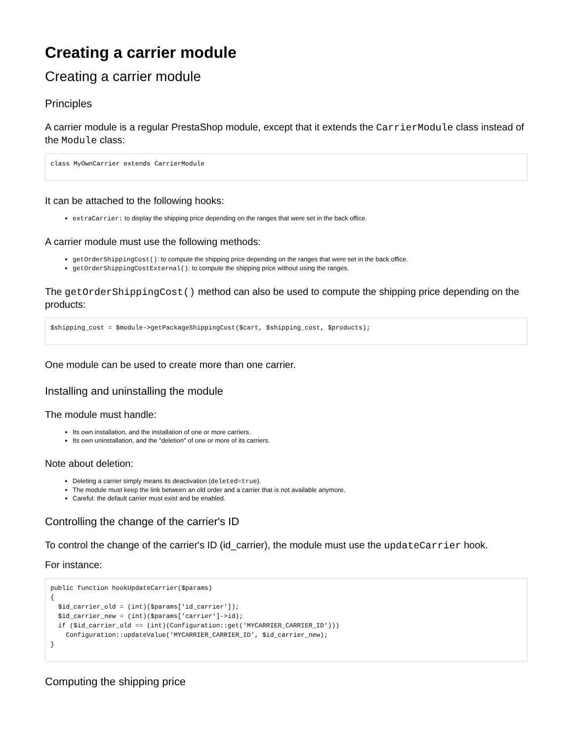Creating a carrier module
Creating a carrier module
Principles
A carrier module is a regular PrestaShop module, except that it extends the CarrierModule class instead of the Module class:
class MyOwnCarrier extends CarrierModule
It can be attached to the following hooks:
extraCarrier: to display the shipping price depending on the ranges that were set in the back office.
A carrier module must use the following methods:
getOrderShippingCost(): to compute the shipping price depending on the ranges that were set in the back office.
getOrderShippingCostExternal(): to compute the shipping price without using the ranges.
The getOrderShippingCost() method can also be used to compute the shipping price depending on the products:
$shipping_cost = $module->getPackageShippingCost($cart, $shipping_cost, $products);
One module can be used to create more than one carrier.
Installing and uninstalling the module
The module must handle:
Its own installation, and the installation of one or more carriers.
Its own uninstallation, and the "deletion" of one or more of its carriers.
Note about deletion:
Deleting a carrier simply means its deactivation (deleted=true).
The module must keep the link between an old order and a carrier that is not available anymore.
Careful: the default carrier must exist and be enabled.
Controlling the change of the carrier's ID
To control the change of the carrier's ID (id_carrier), the module must use the updateCarrier hook.
For instance:
public function hookUpdateCarrier($params)
{
  $id_carrier_old = (int)($params['id_carrier']);
  $id_carrier_new = (int)($params['carrier']->id);
  if ($id_carrier_old == (int)(Configuration::get('MYCARRIER_CARRIER_ID')))
    Configuration::updateValue('MYCARRIER_CARRIER_ID', $id_carrier_new);
}
Computing the shipping price